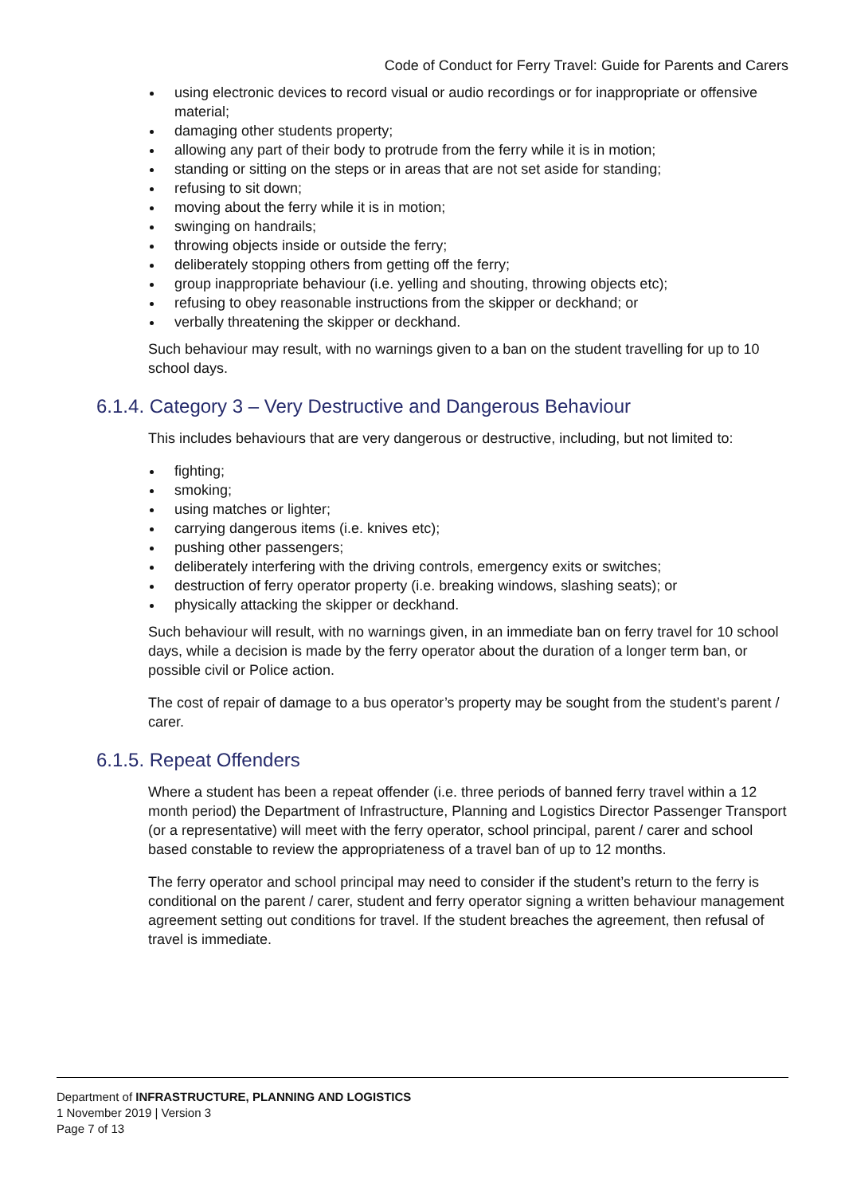Code of Conduct for Ferry Travel: Guide for Parents and Carers
using electronic devices to record visual or audio recordings or for inappropriate or offensive material;
damaging other students property;
allowing any part of their body to protrude from the ferry while it is in motion;
standing or sitting on the steps or in areas that are not set aside for standing;
refusing to sit down;
moving about the ferry while it is in motion;
swinging on handrails;
throwing objects inside or outside the ferry;
deliberately stopping others from getting off the ferry;
group inappropriate behaviour (i.e. yelling and shouting, throwing objects etc);
refusing to obey reasonable instructions from the skipper or deckhand; or
verbally threatening the skipper or deckhand.
Such behaviour may result, with no warnings given to a ban on the student travelling for up to 10 school days.
6.1.4. Category 3 – Very Destructive and Dangerous Behaviour
This includes behaviours that are very dangerous or destructive, including, but not limited to:
fighting;
smoking;
using matches or lighter;
carrying dangerous items (i.e. knives etc);
pushing other passengers;
deliberately interfering with the driving controls, emergency exits or switches;
destruction of ferry operator property (i.e. breaking windows, slashing seats); or
physically attacking the skipper or deckhand.
Such behaviour will result, with no warnings given, in an immediate ban on ferry travel for 10 school days, while a decision is made by the ferry operator about the duration of a longer term ban, or possible civil or Police action.
The cost of repair of damage to a bus operator’s property may be sought from the student’s parent / carer.
6.1.5. Repeat Offenders
Where a student has been a repeat offender (i.e. three periods of banned ferry travel within a 12 month period) the Department of Infrastructure, Planning and Logistics Director Passenger Transport (or a representative) will meet with the ferry operator, school principal, parent / carer and school based constable to review the appropriateness of a travel ban of up to 12 months.
The ferry operator and school principal may need to consider if the student’s return to the ferry is conditional on the parent / carer, student and ferry operator signing a written behaviour management agreement setting out conditions for travel. If the student breaches the agreement, then refusal of travel is immediate.
Department of INFRASTRUCTURE, PLANNING AND LOGISTICS
1 November 2019 | Version 3
Page 7 of 13